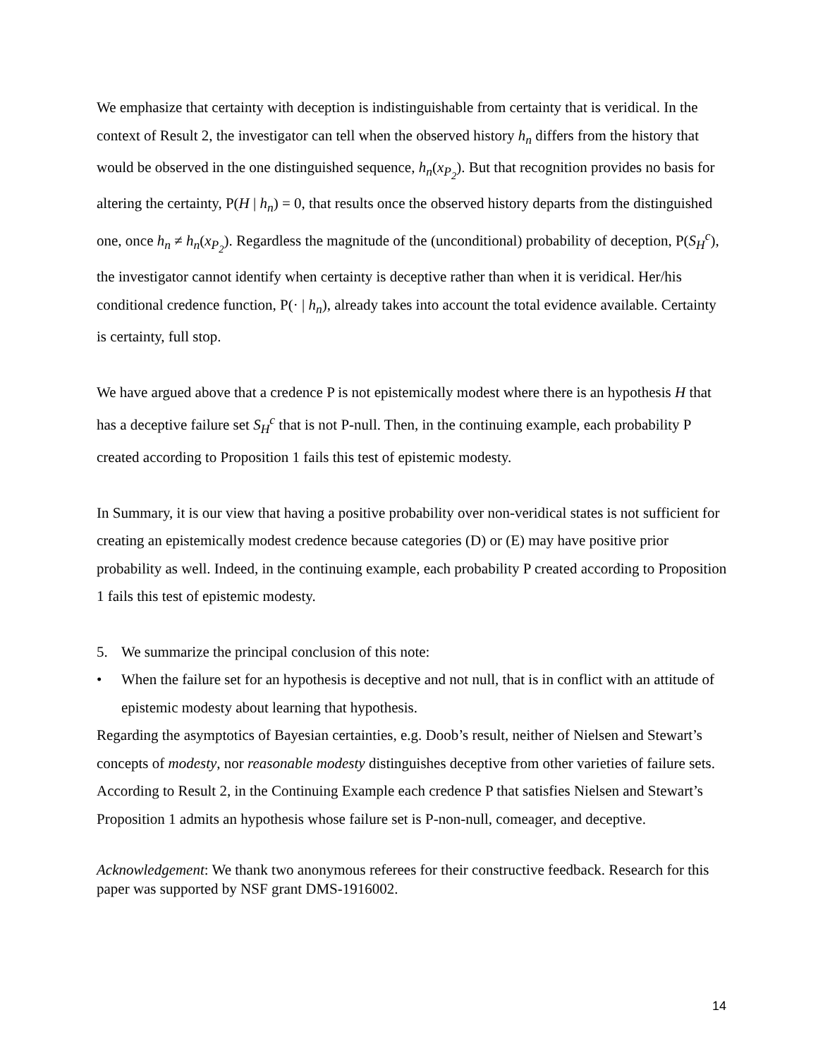We emphasize that certainty with deception is indistinguishable from certainty that is veridical. In the context of Result 2, the investigator can tell when the observed history h<sub>n</sub> differs from the history that would be observed in the one distinguished sequence, h<sub>n</sub>(x<sub>P<sub>2</sub></sub>). But that recognition provides no basis for altering the certainty, P(H | h<sub>n</sub>) = 0, that results once the observed history departs from the distinguished one, once h<sub>n</sub> ≠ h<sub>n</sub>(x<sub>P<sub>2</sub></sub>). Regardless the magnitude of the (unconditional) probability of deception, P(S<sub>H</sub><sup>c</sup>), the investigator cannot identify when certainty is deceptive rather than when it is veridical. Her/his conditional credence function, P(· | h<sub>n</sub>), already takes into account the total evidence available. Certainty is certainty, full stop.
We have argued above that a credence P is not epistemically modest where there is an hypothesis H that has a deceptive failure set S<sub>H</sub><sup>c</sup> that is not P-null. Then, in the continuing example, each probability P created according to Proposition 1 fails this test of epistemic modesty.
In Summary, it is our view that having a positive probability over non-veridical states is not sufficient for creating an epistemically modest credence because categories (D) or (E) may have positive prior probability as well. Indeed, in the continuing example, each probability P created according to Proposition 1 fails this test of epistemic modesty.
5. We summarize the principal conclusion of this note:
• When the failure set for an hypothesis is deceptive and not null, that is in conflict with an attitude of epistemic modesty about learning that hypothesis.
Regarding the asymptotics of Bayesian certainties, e.g. Doob’s result, neither of Nielsen and Stewart’s concepts of modesty, nor reasonable modesty distinguishes deceptive from other varieties of failure sets. According to Result 2, in the Continuing Example each credence P that satisfies Nielsen and Stewart’s Proposition 1 admits an hypothesis whose failure set is P-non-null, comeager, and deceptive.
Acknowledgement: We thank two anonymous referees for their constructive feedback. Research for this paper was supported by NSF grant DMS-1916002.
14